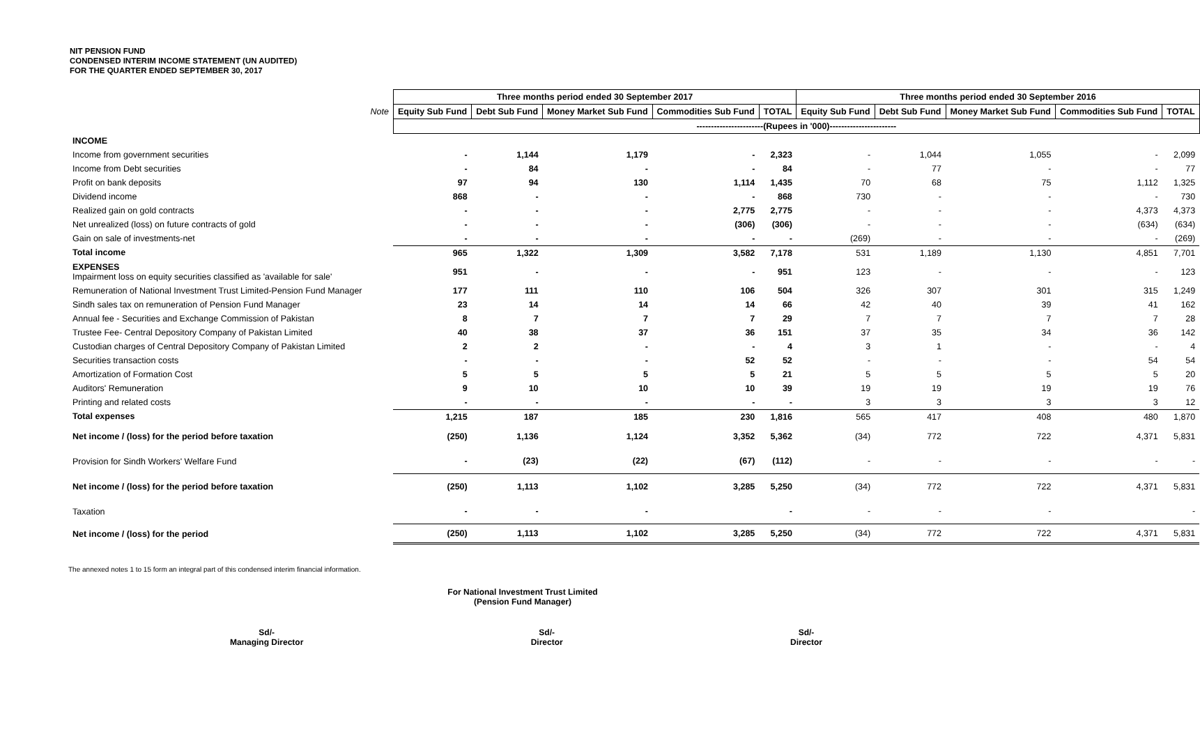NIT PENSION FUND
CONDENSED INTERIM INCOME STATEMENT (UN AUDITED)
FOR THE QUARTER ENDED SEPTEMBER 30, 2017
| | | Three months period ended 30 September 2017 | | | | | Three months period ended 30 September 2016 | | | | |
| | Note | Equity Sub Fund | Debt Sub Fund | Money Market Sub Fund | Commodities Sub Fund | TOTAL | Equity Sub Fund | Debt Sub Fund | Money Market Sub Fund | Commodities Sub Fund | TOTAL |
| | | -----------------------(Rupees in '000)----------------------- | | | | | | | | | |
| INCOME | | | | | | | | | | | |
| Income from government securities | | - | 1,144 | 1,179 | - | 2,323 | - | 1,044 | 1,055 | - | 2,099 |
| Income from Debt securities | | - | 84 | - | - | 84 | - | 77 | - | - | 77 |
| Profit on bank deposits | | 97 | 94 | 130 | 1,114 | 1,435 | 70 | 68 | 75 | 1,112 | 1,325 |
| Dividend income | | 868 | - | - | - | 868 | 730 | - | - | - | 730 |
| Realized gain on gold contracts | | - | - | - | 2,775 | 2,775 | - | - | - | 4,373 | 4,373 |
| Net unrealized (loss) on future contracts of gold | | - | - | - | (306) | (306) | - | - | - | (634) | (634) |
| Gain on sale of investments-net | | - | - | - | - | - | (269) | - | - | - | (269) |
| Total income | | 965 | 1,322 | 1,309 | 3,582 | 7,178 | 531 | 1,189 | 1,130 | 4,851 | 7,701 |
| EXPENSES Impairment loss on equity securities classified as 'available for sale' | | 951 | - | - | - | 951 | 123 | - | - | - | 123 |
| Remuneration of National Investment Trust Limited-Pension Fund Manager | | 177 | 111 | 110 | 106 | 504 | 326 | 307 | 301 | 315 | 1,249 |
| Sindh sales tax on remuneration of Pension Fund Manager | | 23 | 14 | 14 | 14 | 66 | 42 | 40 | 39 | 41 | 162 |
| Annual fee - Securities and Exchange Commission of Pakistan | | 8 | 7 | 7 | 7 | 29 | 7 | 7 | 7 | 7 | 28 |
| Trustee Fee- Central Depository Company of Pakistan Limited | | 40 | 38 | 37 | 36 | 151 | 37 | 35 | 34 | 36 | 142 |
| Custodian charges of Central Depository Company of Pakistan Limited | | 2 | 2 | - | - | 4 | 3 | 1 | - | - | 4 |
| Securities transaction costs | | - | - | - | 52 | 52 | - | - | - | 54 | 54 |
| Amortization of Formation Cost | | 5 | 5 | 5 | 5 | 21 | 5 | 5 | 5 | 5 | 20 |
| Auditors' Remuneration | | 9 | 10 | 10 | 10 | 39 | 19 | 19 | 19 | 19 | 76 |
| Printing and related costs | | - | - | - | - | - | 3 | 3 | 3 | 3 | 12 |
| Total expenses | | 1,215 | 187 | 185 | 230 | 1,816 | 565 | 417 | 408 | 480 | 1,870 |
| Net income / (loss) for the period before taxation | | (250) | 1,136 | 1,124 | 3,352 | 5,362 | (34) | 772 | 722 | 4,371 | 5,831 |
| Provision for Sindh Workers' Welfare Fund | | - | (23) | (22) | (67) | (112) | - | - | - | - | - |
| Net income / (loss) for the period before taxation | | (250) | 1,113 | 1,102 | 3,285 | 5,250 | (34) | 772 | 722 | 4,371 | 5,831 |
| Taxation | | - | - | - | | - | - | - | - | | - |
| Net income / (loss) for the period | | (250) | 1,113 | 1,102 | 3,285 | 5,250 | (34) | 772 | 722 | 4,371 | 5,831 |
The annexed notes 1 to 15 form an integral part of this condensed interim financial information.
For National Investment Trust Limited
(Pension Fund Manager)
Sd/-
Managing Director
Sd/-
Director
Sd/-
Director